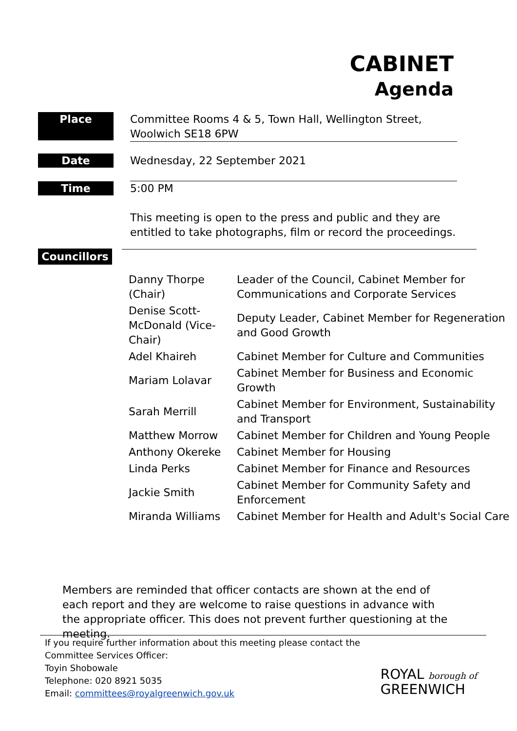CABINET
Agenda
Place
Committee Rooms 4 & 5, Town Hall, Wellington Street, Woolwich SE18 6PW
Date
Wednesday, 22 September 2021
Time
5:00 PM
This meeting is open to the press and public and they are entitled to take photographs, film or record the proceedings.
Councillors
| Danny Thorpe (Chair) | Leader of the Council, Cabinet Member for Communications and Corporate Services |
| Denise Scott-McDonald (Vice-Chair) | Deputy Leader, Cabinet Member for Regeneration and Good Growth |
| Adel Khaireh | Cabinet Member for Culture and Communities |
| Mariam Lolavar | Cabinet Member for Business and Economic Growth |
| Sarah Merrill | Cabinet Member for Environment, Sustainability and Transport |
| Matthew Morrow | Cabinet Member for Children and Young People |
| Anthony Okereke | Cabinet Member for Housing |
| Linda Perks | Cabinet Member for Finance and Resources |
| Jackie Smith | Cabinet Member for Community Safety and Enforcement |
| Miranda Williams | Cabinet Member for Health and Adult's Social Care |
Members are reminded that officer contacts are shown at the end of each report and they are welcome to raise questions in advance with the appropriate officer. This does not prevent further questioning at the meeting.
If you require further information about this meeting please contact the
Committee Services Officer:
Toyin Shobowale
Telephone: 020 8921 5035
Email: committees@royalgreenwich.gov.uk
ROYAL borough of
GREENWICH